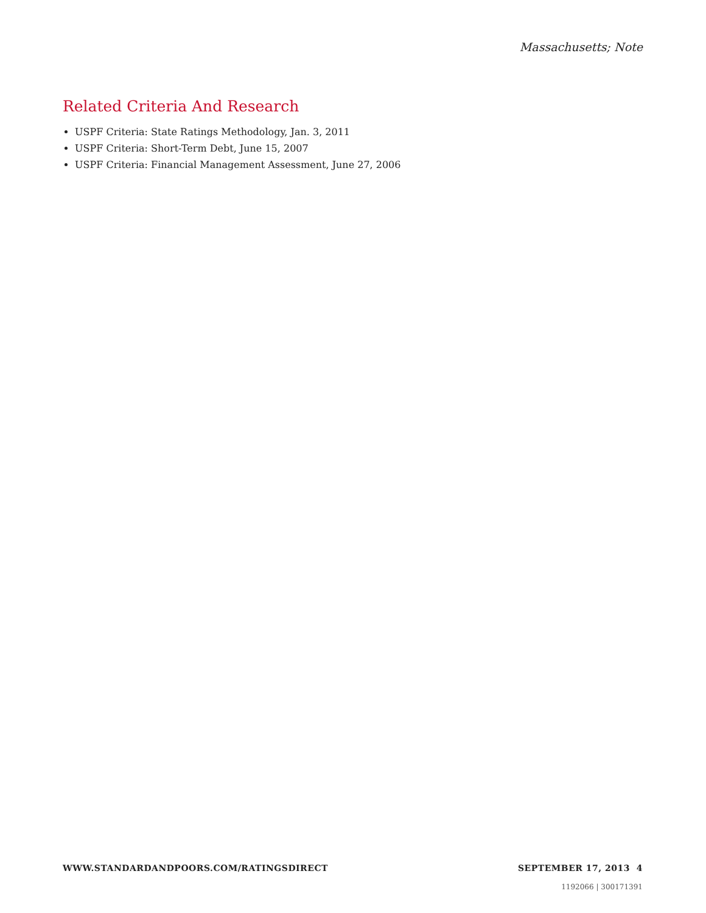Massachusetts; Note
Related Criteria And Research
USPF Criteria: State Ratings Methodology, Jan. 3, 2011
USPF Criteria: Short-Term Debt, June 15, 2007
USPF Criteria: Financial Management Assessment, June 27, 2006
WWW.STANDARDANDPOORS.COM/RATINGSDIRECT SEPTEMBER 17, 2013 4
1192066 | 300171391